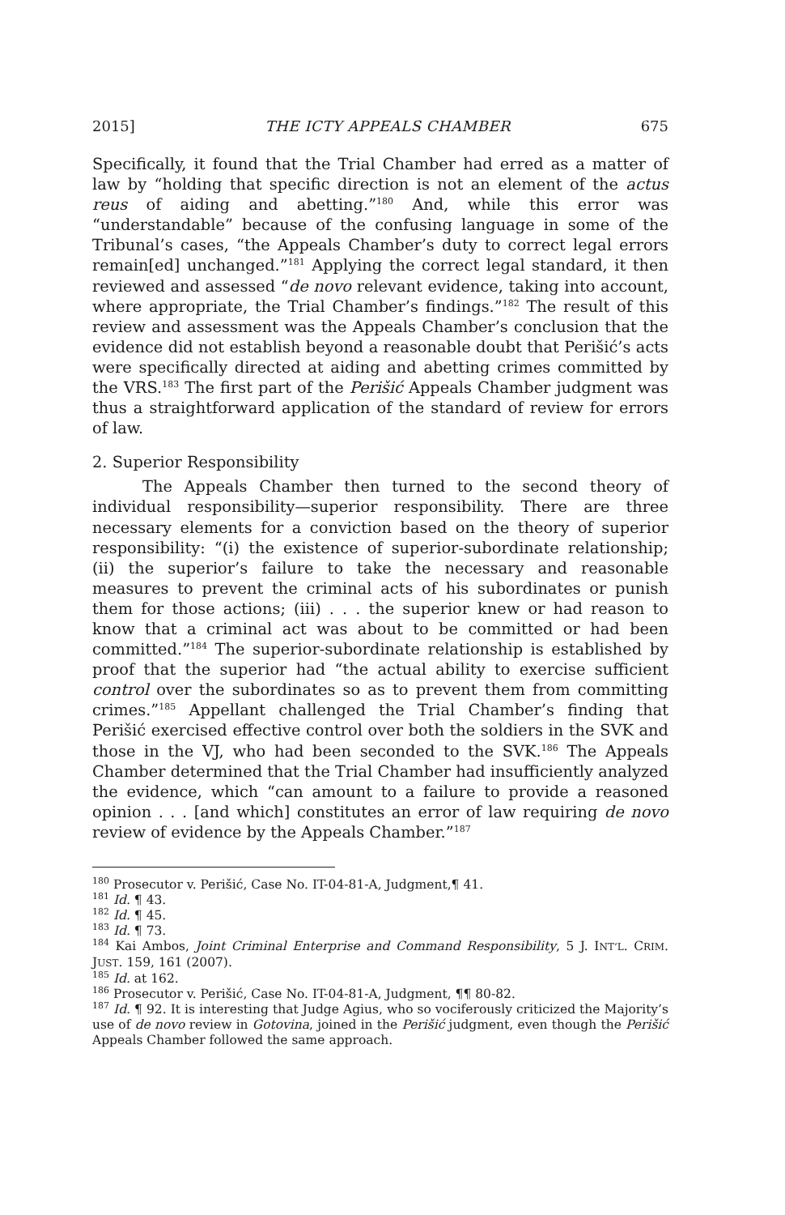2015] THE ICTY APPEALS CHAMBER 675
Specifically, it found that the Trial Chamber had erred as a matter of law by “holding that specific direction is not an element of the actus reus of aiding and abetting.”<sup>180</sup> And, while this error was “understandable” because of the confusing language in some of the Tribunal’s cases, “the Appeals Chamber’s duty to correct legal errors remain[ed] unchanged.”<sup>181</sup> Applying the correct legal standard, it then reviewed and assessed “de novo relevant evidence, taking into account, where appropriate, the Trial Chamber’s findings.”<sup>182</sup> The result of this review and assessment was the Appeals Chamber’s conclusion that the evidence did not establish beyond a reasonable doubt that Perišić’s acts were specifically directed at aiding and abetting crimes committed by the VRS.<sup>183</sup> The first part of the Perišić Appeals Chamber judgment was thus a straightforward application of the standard of review for errors of law.
2. Superior Responsibility
The Appeals Chamber then turned to the second theory of individual responsibility—superior responsibility. There are three necessary elements for a conviction based on the theory of superior responsibility: “(i) the existence of superior-subordinate relationship; (ii) the superior’s failure to take the necessary and reasonable measures to prevent the criminal acts of his subordinates or punish them for those actions; (iii) . . . the superior knew or had reason to know that a criminal act was about to be committed or had been committed.”<sup>184</sup> The superior-subordinate relationship is established by proof that the superior had “the actual ability to exercise sufficient control over the subordinates so as to prevent them from committing crimes.”<sup>185</sup> Appellant challenged the Trial Chamber’s finding that Perišić exercised effective control over both the soldiers in the SVK and those in the VJ, who had been seconded to the SVK.<sup>186</sup> The Appeals Chamber determined that the Trial Chamber had insufficiently analyzed the evidence, which “can amount to a failure to provide a reasoned opinion . . . [and which] constitutes an error of law requiring de novo review of evidence by the Appeals Chamber.”<sup>187</sup>
<sup>180</sup> Prosecutor v. Perišić, Case No. IT-04-81-A, Judgment,¶ 41.
<sup>181</sup> Id. ¶ 43.
<sup>182</sup> Id. ¶ 45.
<sup>183</sup> Id. ¶ 73.
<sup>184</sup> Kai Ambos, Joint Criminal Enterprise and Command Responsibility, 5 J. INT’L. CRIM. JUST. 159, 161 (2007).
<sup>185</sup> Id. at 162.
<sup>186</sup> Prosecutor v. Perišić, Case No. IT-04-81-A, Judgment, ¶¶ 80-82.
<sup>187</sup> Id. ¶ 92. It is interesting that Judge Agius, who so vociferously criticized the Majority’s use of de novo review in Gotovina, joined in the Perišić judgment, even though the Perišić Appeals Chamber followed the same approach.